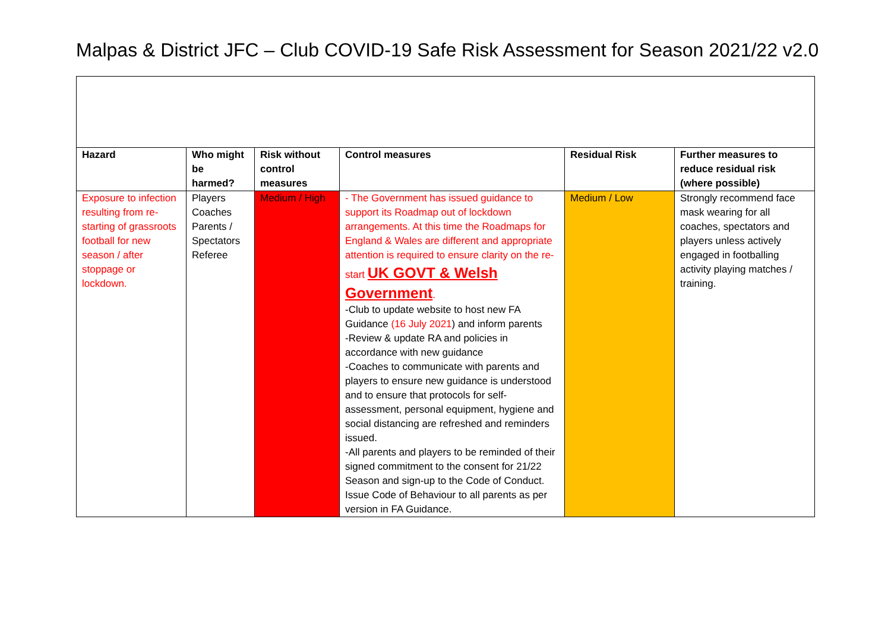Malpas & District JFC – Club COVID-19 Safe Risk Assessment for Season 2021/22 v2.0
| Hazard | Who might be harmed? | Risk without control measures | Control measures | Residual Risk | Further measures to reduce residual risk (where possible) |
| --- | --- | --- | --- | --- | --- |
| Exposure to infection resulting from re-starting of grassroots football for new season / after stoppage or lockdown. | Players Coaches Parents / Spectators Referee | Medium / High | - The Government has issued guidance to support its Roadmap out of lockdown arrangements. At this time the Roadmaps for England & Wales are different and appropriate attention is required to ensure clarity on the re-start UK GOVT & Welsh Government . -Club to update website to host new FA Guidance (16 July 2021 ) and inform parents -Review & update RA and policies in accordance with new guidance -Coaches to communicate with parents and players to ensure new guidance is understood and to ensure that protocols for self-assessment, personal equipment, hygiene and social distancing are refreshed and reminders issued. -All parents and players to be reminded of their signed commitment to the consent for 21/22 Season and sign-up to the Code of Conduct. Issue Code of Behaviour to all parents as per version in FA Guidance. | Medium / Low | Strongly recommend face mask wearing for all coaches, spectators and players unless actively engaged in footballing activity playing matches / training. |